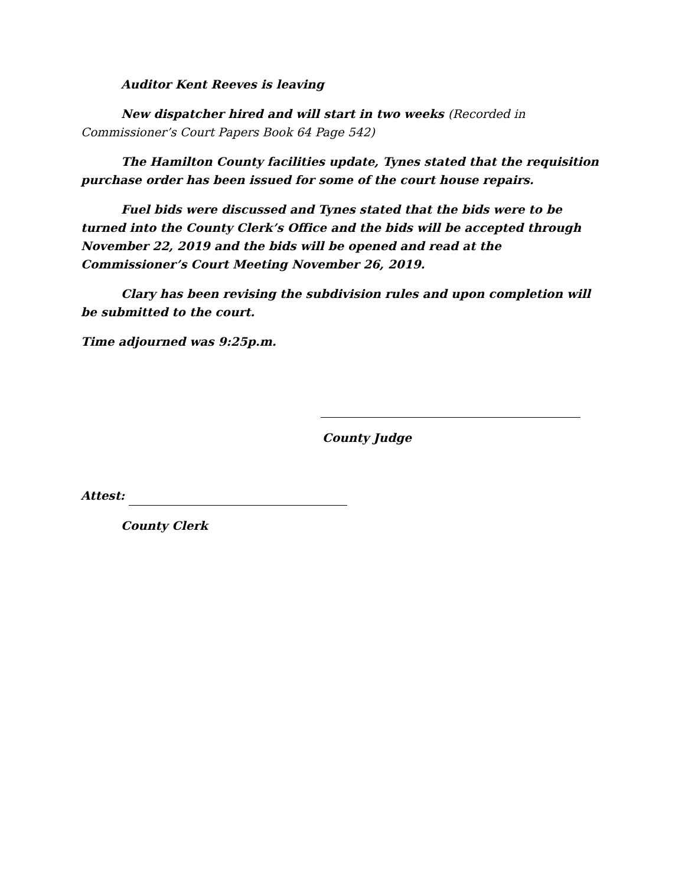Auditor Kent Reeves is leaving
New dispatcher hired and will start in two weeks (Recorded in Commissioner’s Court Papers Book 64 Page 542)
The Hamilton County facilities update, Tynes stated that the requisition purchase order has been issued for some of the court house repairs.
Fuel bids were discussed and Tynes stated that the bids were to be turned into the County Clerk’s Office and the bids will be accepted through November 22, 2019 and the bids will be opened and read at the Commissioner’s Court Meeting November 26, 2019.
Clary has been revising the subdivision rules and upon completion will be submitted to the court.
Time adjourned was 9:25p.m.
County Judge
Attest:
County Clerk